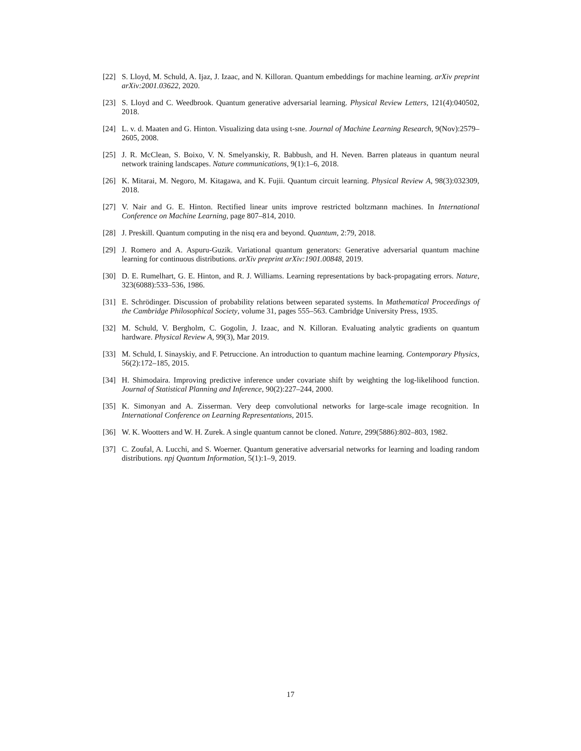[22] S. Lloyd, M. Schuld, A. Ijaz, J. Izaac, and N. Killoran. Quantum embeddings for machine learning. arXiv preprint arXiv:2001.03622, 2020.
[23] S. Lloyd and C. Weedbrook. Quantum generative adversarial learning. Physical Review Letters, 121(4):040502, 2018.
[24] L. v. d. Maaten and G. Hinton. Visualizing data using t-sne. Journal of Machine Learning Research, 9(Nov):2579–2605, 2008.
[25] J. R. McClean, S. Boixo, V. N. Smelyanskiy, R. Babbush, and H. Neven. Barren plateaus in quantum neural network training landscapes. Nature communications, 9(1):1–6, 2018.
[26] K. Mitarai, M. Negoro, M. Kitagawa, and K. Fujii. Quantum circuit learning. Physical Review A, 98(3):032309, 2018.
[27] V. Nair and G. E. Hinton. Rectified linear units improve restricted boltzmann machines. In International Conference on Machine Learning, page 807–814, 2010.
[28] J. Preskill. Quantum computing in the nisq era and beyond. Quantum, 2:79, 2018.
[29] J. Romero and A. Aspuru-Guzik. Variational quantum generators: Generative adversarial quantum machine learning for continuous distributions. arXiv preprint arXiv:1901.00848, 2019.
[30] D. E. Rumelhart, G. E. Hinton, and R. J. Williams. Learning representations by back-propagating errors. Nature, 323(6088):533–536, 1986.
[31] E. Schrödinger. Discussion of probability relations between separated systems. In Mathematical Proceedings of the Cambridge Philosophical Society, volume 31, pages 555–563. Cambridge University Press, 1935.
[32] M. Schuld, V. Bergholm, C. Gogolin, J. Izaac, and N. Killoran. Evaluating analytic gradients on quantum hardware. Physical Review A, 99(3), Mar 2019.
[33] M. Schuld, I. Sinayskiy, and F. Petruccione. An introduction to quantum machine learning. Contemporary Physics, 56(2):172–185, 2015.
[34] H. Shimodaira. Improving predictive inference under covariate shift by weighting the log-likelihood function. Journal of Statistical Planning and Inference, 90(2):227–244, 2000.
[35] K. Simonyan and A. Zisserman. Very deep convolutional networks for large-scale image recognition. In International Conference on Learning Representations, 2015.
[36] W. K. Wootters and W. H. Zurek. A single quantum cannot be cloned. Nature, 299(5886):802–803, 1982.
[37] C. Zoufal, A. Lucchi, and S. Woerner. Quantum generative adversarial networks for learning and loading random distributions. npj Quantum Information, 5(1):1–9, 2019.
17